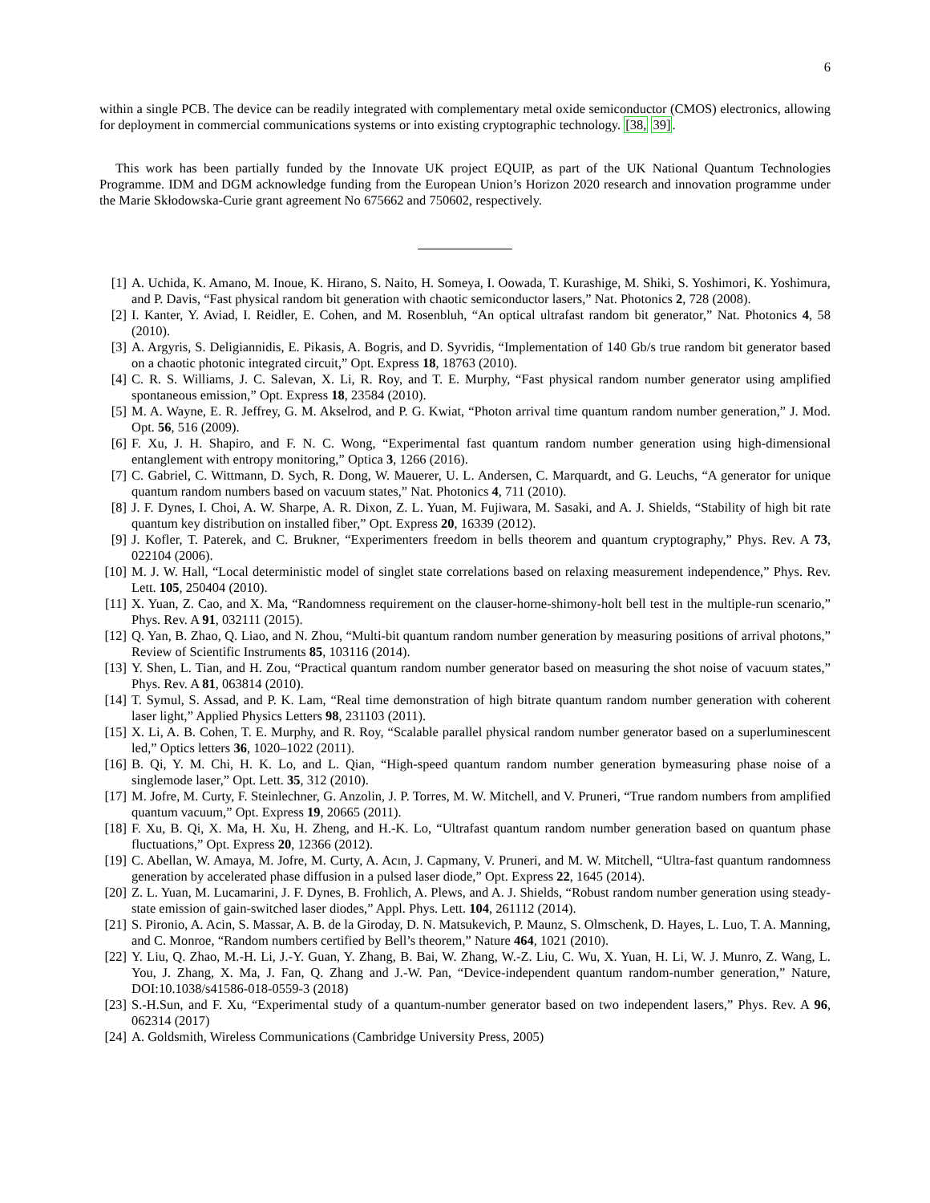6
within a single PCB. The device can be readily integrated with complementary metal oxide semiconductor (CMOS) electronics, allowing for deployment in commercial communications systems or into existing cryptographic technology. [38, 39].
This work has been partially funded by the Innovate UK project EQUIP, as part of the UK National Quantum Technologies Programme. IDM and DGM acknowledge funding from the European Union’s Horizon 2020 research and innovation programme under the Marie Skłodowska-Curie grant agreement No 675662 and 750602, respectively.
[1] A. Uchida, K. Amano, M. Inoue, K. Hirano, S. Naito, H. Someya, I. Oowada, T. Kurashige, M. Shiki, S. Yoshimori, K. Yoshimura, and P. Davis, “Fast physical random bit generation with chaotic semiconductor lasers,” Nat. Photonics 2, 728 (2008).
[2] I. Kanter, Y. Aviad, I. Reidler, E. Cohen, and M. Rosenbluh, “An optical ultrafast random bit generator,” Nat. Photonics 4, 58 (2010).
[3] A. Argyris, S. Deligiannidis, E. Pikasis, A. Bogris, and D. Syvridis, “Implementation of 140 Gb/s true random bit generator based on a chaotic photonic integrated circuit,” Opt. Express 18, 18763 (2010).
[4] C. R. S. Williams, J. C. Salevan, X. Li, R. Roy, and T. E. Murphy, “Fast physical random number generator using amplified spontaneous emission,” Opt. Express 18, 23584 (2010).
[5] M. A. Wayne, E. R. Jeffrey, G. M. Akselrod, and P. G. Kwiat, “Photon arrival time quantum random number generation,” J. Mod. Opt. 56, 516 (2009).
[6] F. Xu, J. H. Shapiro, and F. N. C. Wong, “Experimental fast quantum random number generation using high-dimensional entanglement with entropy monitoring,” Optica 3, 1266 (2016).
[7] C. Gabriel, C. Wittmann, D. Sych, R. Dong, W. Mauerer, U. L. Andersen, C. Marquardt, and G. Leuchs, “A generator for unique quantum random numbers based on vacuum states,” Nat. Photonics 4, 711 (2010).
[8] J. F. Dynes, I. Choi, A. W. Sharpe, A. R. Dixon, Z. L. Yuan, M. Fujiwara, M. Sasaki, and A. J. Shields, “Stability of high bit rate quantum key distribution on installed fiber,” Opt. Express 20, 16339 (2012).
[9] J. Kofler, T. Paterek, and C. Brukner, “Experimenters freedom in bells theorem and quantum cryptography,” Phys. Rev. A 73, 022104 (2006).
[10] M. J. W. Hall, “Local deterministic model of singlet state correlations based on relaxing measurement independence,” Phys. Rev. Lett. 105, 250404 (2010).
[11] X. Yuan, Z. Cao, and X. Ma, “Randomness requirement on the clauser-horne-shimony-holt bell test in the multiple-run scenario,” Phys. Rev. A 91, 032111 (2015).
[12] Q. Yan, B. Zhao, Q. Liao, and N. Zhou, “Multi-bit quantum random number generation by measuring positions of arrival photons,” Review of Scientific Instruments 85, 103116 (2014).
[13] Y. Shen, L. Tian, and H. Zou, “Practical quantum random number generator based on measuring the shot noise of vacuum states,” Phys. Rev. A 81, 063814 (2010).
[14] T. Symul, S. Assad, and P. K. Lam, “Real time demonstration of high bitrate quantum random number generation with coherent laser light,” Applied Physics Letters 98, 231103 (2011).
[15] X. Li, A. B. Cohen, T. E. Murphy, and R. Roy, “Scalable parallel physical random number generator based on a superluminescent led,” Optics letters 36, 1020–1022 (2011).
[16] B. Qi, Y. M. Chi, H. K. Lo, and L. Qian, “High-speed quantum random number generation bymeasuring phase noise of a singlemode laser,” Opt. Lett. 35, 312 (2010).
[17] M. Jofre, M. Curty, F. Steinlechner, G. Anzolin, J. P. Torres, M. W. Mitchell, and V. Pruneri, “True random numbers from amplified quantum vacuum,” Opt. Express 19, 20665 (2011).
[18] F. Xu, B. Qi, X. Ma, H. Xu, H. Zheng, and H.-K. Lo, “Ultrafast quantum random number generation based on quantum phase fluctuations,” Opt. Express 20, 12366 (2012).
[19] C. Abellan, W. Amaya, M. Jofre, M. Curty, A. Acın, J. Capmany, V. Pruneri, and M. W. Mitchell, “Ultra-fast quantum randomness generation by accelerated phase diffusion in a pulsed laser diode,” Opt. Express 22, 1645 (2014).
[20] Z. L. Yuan, M. Lucamarini, J. F. Dynes, B. Frohlich, A. Plews, and A. J. Shields, “Robust random number generation using steady-state emission of gain-switched laser diodes,” Appl. Phys. Lett. 104, 261112 (2014).
[21] S. Pironio, A. Acin, S. Massar, A. B. de la Giroday, D. N. Matsukevich, P. Maunz, S. Olmschenk, D. Hayes, L. Luo, T. A. Manning, and C. Monroe, “Random numbers certified by Bell’s theorem,” Nature 464, 1021 (2010).
[22] Y. Liu, Q. Zhao, M.-H. Li, J.-Y. Guan, Y. Zhang, B. Bai, W. Zhang, W.-Z. Liu, C. Wu, X. Yuan, H. Li, W. J. Munro, Z. Wang, L. You, J. Zhang, X. Ma, J. Fan, Q. Zhang and J.-W. Pan, “Device-independent quantum random-number generation,” Nature, DOI:10.1038/s41586-018-0559-3 (2018)
[23] S.-H.Sun, and F. Xu, “Experimental study of a quantum-number generator based on two independent lasers,” Phys. Rev. A 96, 062314 (2017)
[24] A. Goldsmith, Wireless Communications (Cambridge University Press, 2005)